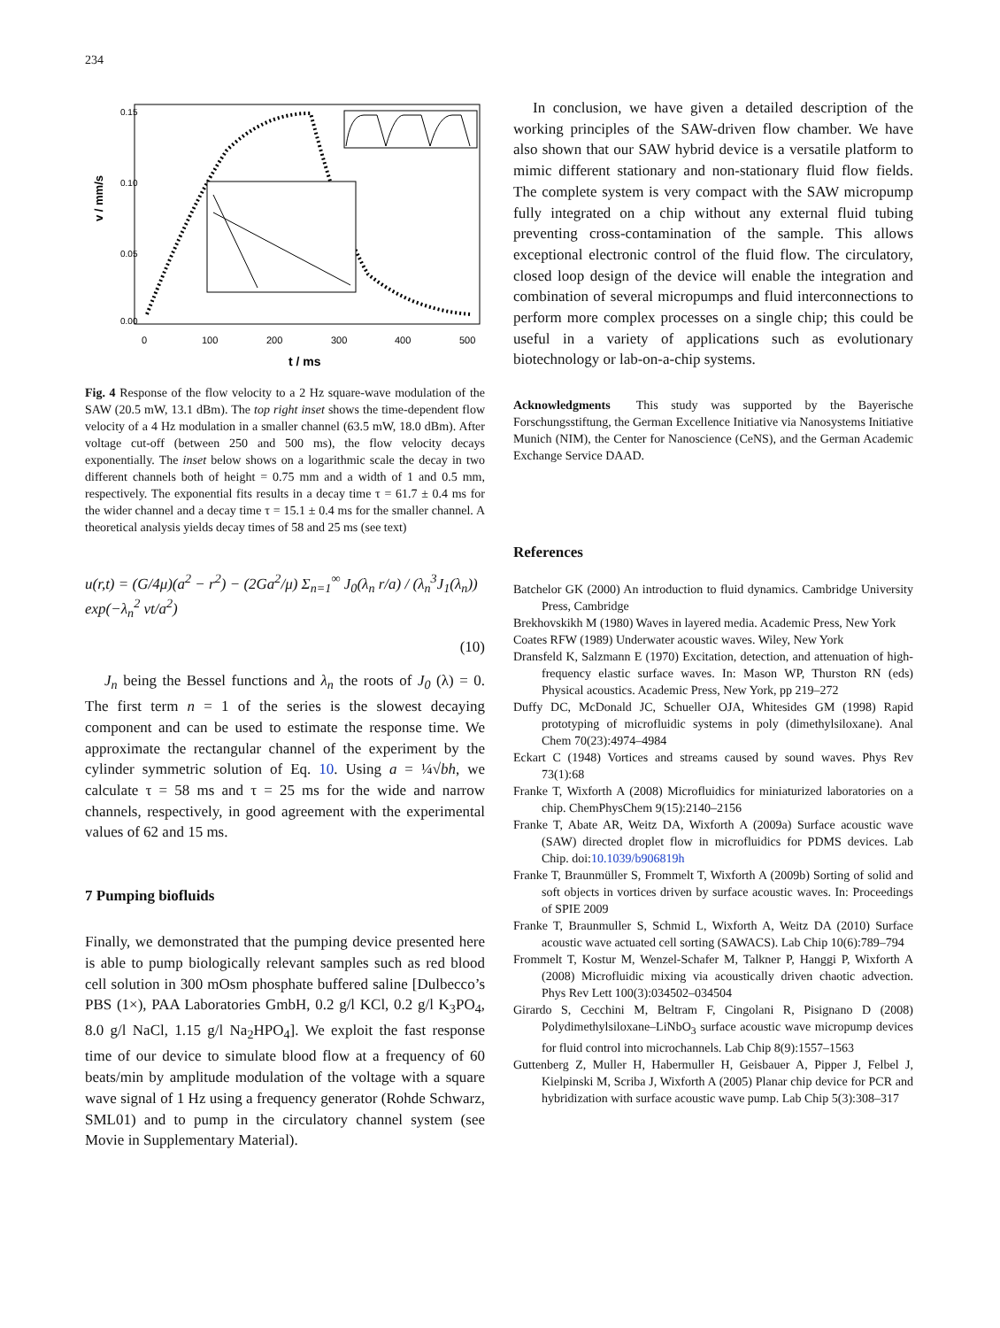234
v / mm/s
0.00
0.05
0.10
0.15
0
100
200
300
400
500
t / ms
Fig. 4 Response of the flow velocity to a 2 Hz square-wave modulation of the SAW (20.5 mW, 13.1 dBm). The top right inset shows the time-dependent flow velocity of a 4 Hz modulation in a smaller channel (63.5 mW, 18.0 dBm). After voltage cut-off (between 250 and 500 ms), the flow velocity decays exponentially. The inset below shows on a logarithmic scale the decay in two different channels both of height = 0.75 mm and a width of 1 and 0.5 mm, respectively. The exponential fits results in a decay time τ = 61.7 ± 0.4 ms for the wider channel and a decay time τ = 15.1 ± 0.4 ms for the smaller channel. A theoretical analysis yields decay times of 58 and 25 ms (see text)
u(r,t) = (G/4μ)(a<sup>2</sup> − r<sup>2</sup>) − (2Ga<sup>2</sup>/μ) Σ<sub>n=1</sub><sup>∞</sup> J<sub>0</sub>(λ<sub>n</sub> r/a) / (λ<sub>n</sub><sup>3</sup>J<sub>1</sub>(λ<sub>n</sub>)) exp(−λ<sub>n</sub><sup>2</sup> νt/a<sup>2</sup>)
(10)
J<sub>n</sub> being the Bessel functions and λ<sub>n</sub> the roots of J<sub>0</sub> (λ) = 0. The first term n = 1 of the series is the slowest decaying component and can be used to estimate the response time. We approximate the rectangular channel of the experiment by the cylinder symmetric solution of Eq. 10. Using a = ¼√bh, we calculate τ = 58 ms and τ = 25 ms for the wide and narrow channels, respectively, in good agreement with the experimental values of 62 and 15 ms.
7 Pumping biofluids
Finally, we demonstrated that the pumping device presented here is able to pump biologically relevant samples such as red blood cell solution in 300 mOsm phosphate buffered saline [Dulbecco’s PBS (1×), PAA Laboratories GmbH, 0.2 g/l KCl, 0.2 g/l K<sub>3</sub>PO<sub>4</sub>, 8.0 g/l NaCl, 1.15 g/l Na<sub>2</sub>HPO<sub>4</sub>]. We exploit the fast response time of our device to simulate blood flow at a frequency of 60 beats/min by amplitude modulation of the voltage with a square wave signal of 1 Hz using a frequency generator (Rohde Schwarz, SML01) and to pump in the circulatory channel system (see Movie in Supplementary Material).
In conclusion, we have given a detailed description of the working principles of the SAW-driven flow chamber. We have also shown that our SAW hybrid device is a versatile platform to mimic different stationary and non-stationary fluid flow fields. The complete system is very compact with the SAW micropump fully integrated on a chip without any external fluid tubing preventing cross-contamination of the sample. This allows exceptional electronic control of the fluid flow. The circulatory, closed loop design of the device will enable the integration and combination of several micropumps and fluid interconnections to perform more complex processes on a single chip; this could be useful in a variety of applications such as evolutionary biotechnology or lab-on-a-chip systems.
Acknowledgments This study was supported by the Bayerische Forschungsstiftung, the German Excellence Initiative via Nanosystems Initiative Munich (NIM), the Center for Nanoscience (CeNS), and the German Academic Exchange Service DAAD.
References
Batchelor GK (2000) An introduction to fluid dynamics. Cambridge University Press, Cambridge
Brekhovskikh M (1980) Waves in layered media. Academic Press, New York
Coates RFW (1989) Underwater acoustic waves. Wiley, New York
Dransfeld K, Salzmann E (1970) Excitation, detection, and attenuation of high-frequency elastic surface waves. In: Mason WP, Thurston RN (eds) Physical acoustics. Academic Press, New York, pp 219–272
Duffy DC, McDonald JC, Schueller OJA, Whitesides GM (1998) Rapid prototyping of microfluidic systems in poly (dimethylsiloxane). Anal Chem 70(23):4974–4984
Eckart C (1948) Vortices and streams caused by sound waves. Phys Rev 73(1):68
Franke T, Wixforth A (2008) Microfluidics for miniaturized laboratories on a chip. ChemPhysChem 9(15):2140–2156
Franke T, Abate AR, Weitz DA, Wixforth A (2009a) Surface acoustic wave (SAW) directed droplet flow in microfluidics for PDMS devices. Lab Chip. doi:10.1039/b906819h
Franke T, Braunmüller S, Frommelt T, Wixforth A (2009b) Sorting of solid and soft objects in vortices driven by surface acoustic waves. In: Proceedings of SPIE 2009
Franke T, Braunmuller S, Schmid L, Wixforth A, Weitz DA (2010) Surface acoustic wave actuated cell sorting (SAWACS). Lab Chip 10(6):789–794
Frommelt T, Kostur M, Wenzel-Schafer M, Talkner P, Hanggi P, Wixforth A (2008) Microfluidic mixing via acoustically driven chaotic advection. Phys Rev Lett 100(3):034502–034504
Girardo S, Cecchini M, Beltram F, Cingolani R, Pisignano D (2008) Polydimethylsiloxane–LiNbO<sub>3</sub> surface acoustic wave micropump devices for fluid control into microchannels. Lab Chip 8(9):1557–1563
Guttenberg Z, Muller H, Habermuller H, Geisbauer A, Pipper J, Felbel J, Kielpinski M, Scriba J, Wixforth A (2005) Planar chip device for PCR and hybridization with surface acoustic wave pump. Lab Chip 5(3):308–317